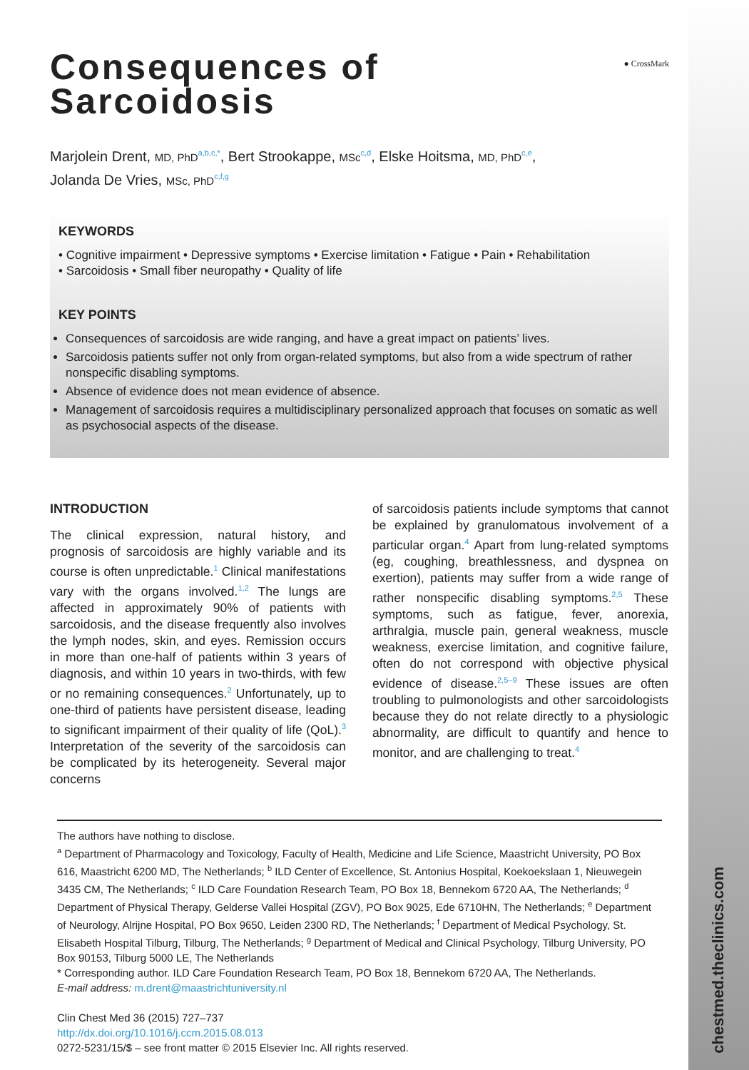chestmed.theclinics.com
● CrossMark
Consequences of
Sarcoidosis
Marjolein Drent, MD, PhD<sup>a,b,c,*</sup>, Bert Strookappe, MSc<sup>c,d</sup>, Elske Hoitsma, MD, PhD<sup>c,e</sup>,
Jolanda De Vries, MSc, PhD<sup>c,f,g</sup>
KEYWORDS
• Cognitive impairment • Depressive symptoms • Exercise limitation • Fatigue • Pain • Rehabilitation
• Sarcoidosis • Small fiber neuropathy • Quality of life
KEY POINTS
Consequences of sarcoidosis are wide ranging, and have a great impact on patients’ lives.
Sarcoidosis patients suffer not only from organ-related symptoms, but also from a wide spectrum of rather nonspecific disabling symptoms.
Absence of evidence does not mean evidence of absence.
Management of sarcoidosis requires a multidisciplinary personalized approach that focuses on somatic as well as psychosocial aspects of the disease.
INTRODUCTION
The clinical expression, natural history, and prognosis of sarcoidosis are highly variable and its course is often unpredictable.<sup>1</sup> Clinical manifestations vary with the organs involved.<sup>1,2</sup> The lungs are affected in approximately 90% of patients with sarcoidosis, and the disease frequently also involves the lymph nodes, skin, and eyes. Remission occurs in more than one-half of patients within 3 years of diagnosis, and within 10 years in two-thirds, with few or no remaining consequences.<sup>2</sup> Unfortunately, up to one-third of patients have persistent disease, leading to significant impairment of their quality of life (QoL).<sup>3</sup> Interpretation of the severity of the sarcoidosis can be complicated by its heterogeneity. Several major concerns
of sarcoidosis patients include symptoms that cannot be explained by granulomatous involvement of a particular organ.<sup>4</sup> Apart from lung-related symptoms (eg, coughing, breathlessness, and dyspnea on exertion), patients may suffer from a wide range of rather nonspecific disabling symptoms.<sup>2,5</sup> These symptoms, such as fatigue, fever, anorexia, arthralgia, muscle pain, general weakness, muscle weakness, exercise limitation, and cognitive failure, often do not correspond with objective physical evidence of disease.<sup>2,5–9</sup> These issues are often troubling to pulmonologists and other sarcoidologists because they do not relate directly to a physiologic abnormality, are difficult to quantify and hence to monitor, and are challenging to treat.<sup>4</sup>
The authors have nothing to disclose.
<sup>a</sup> Department of Pharmacology and Toxicology, Faculty of Health, Medicine and Life Science, Maastricht University, PO Box 616, Maastricht 6200 MD, The Netherlands; <sup>b</sup> ILD Center of Excellence, St. Antonius Hospital, Koekoekslaan 1, Nieuwegein 3435 CM, The Netherlands; <sup>c</sup> ILD Care Foundation Research Team, PO Box 18, Bennekom 6720 AA, The Netherlands; <sup>d</sup> Department of Physical Therapy, Gelderse Vallei Hospital (ZGV), PO Box 9025, Ede 6710HN, The Netherlands; <sup>e</sup> Department of Neurology, Alrijne Hospital, PO Box 9650, Leiden 2300 RD, The Netherlands; <sup>f</sup> Department of Medical Psychology, St. Elisabeth Hospital Tilburg, Tilburg, The Netherlands; <sup>g</sup> Department of Medical and Clinical Psychology, Tilburg University, PO Box 90153, Tilburg 5000 LE, The Netherlands
* Corresponding author. ILD Care Foundation Research Team, PO Box 18, Bennekom 6720 AA, The Netherlands.
E-mail address: m.drent@maastrichtuniversity.nl
Clin Chest Med 36 (2015) 727–737
http://dx.doi.org/10.1016/j.ccm.2015.08.013
0272-5231/15/$ – see front matter © 2015 Elsevier Inc. All rights reserved.